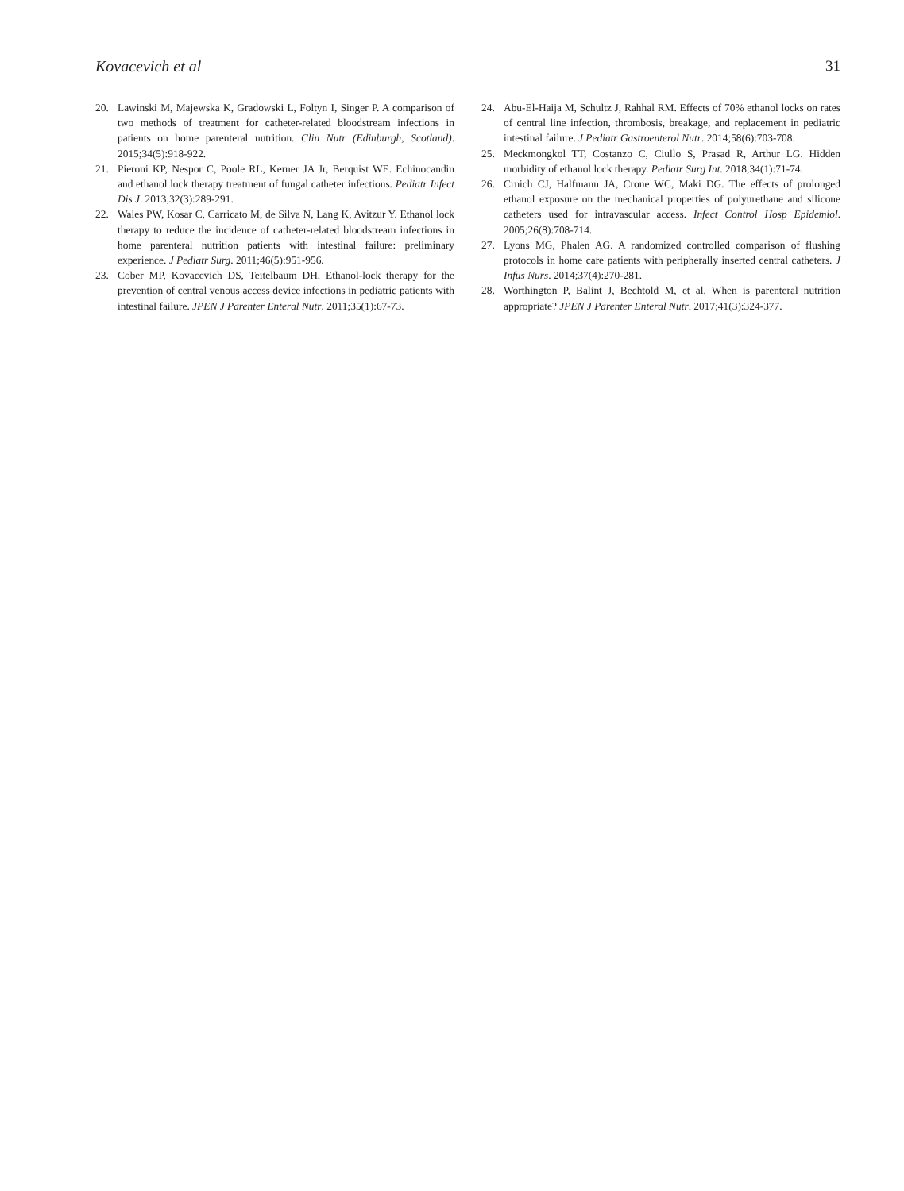Kovacevich et al 31
20. Lawinski M, Majewska K, Gradowski L, Foltyn I, Singer P. A comparison of two methods of treatment for catheter-related bloodstream infections in patients on home parenteral nutrition. Clin Nutr (Edinburgh, Scotland). 2015;34(5):918-922.
21. Pieroni KP, Nespor C, Poole RL, Kerner JA Jr, Berquist WE. Echinocandin and ethanol lock therapy treatment of fungal catheter infections. Pediatr Infect Dis J. 2013;32(3):289-291.
22. Wales PW, Kosar C, Carricato M, de Silva N, Lang K, Avitzur Y. Ethanol lock therapy to reduce the incidence of catheter-related bloodstream infections in home parenteral nutrition patients with intestinal failure: preliminary experience. J Pediatr Surg. 2011;46(5):951-956.
23. Cober MP, Kovacevich DS, Teitelbaum DH. Ethanol-lock therapy for the prevention of central venous access device infections in pediatric patients with intestinal failure. JPEN J Parenter Enteral Nutr. 2011;35(1):67-73.
24. Abu-El-Haija M, Schultz J, Rahhal RM. Effects of 70% ethanol locks on rates of central line infection, thrombosis, breakage, and replacement in pediatric intestinal failure. J Pediatr Gastroenterol Nutr. 2014;58(6):703-708.
25. Meckmongkol TT, Costanzo C, Ciullo S, Prasad R, Arthur LG. Hidden morbidity of ethanol lock therapy. Pediatr Surg Int. 2018;34(1):71-74.
26. Crnich CJ, Halfmann JA, Crone WC, Maki DG. The effects of prolonged ethanol exposure on the mechanical properties of polyurethane and silicone catheters used for intravascular access. Infect Control Hosp Epidemiol. 2005;26(8):708-714.
27. Lyons MG, Phalen AG. A randomized controlled comparison of flushing protocols in home care patients with peripherally inserted central catheters. J Infus Nurs. 2014;37(4):270-281.
28. Worthington P, Balint J, Bechtold M, et al. When is parenteral nutrition appropriate? JPEN J Parenter Enteral Nutr. 2017;41(3):324-377.